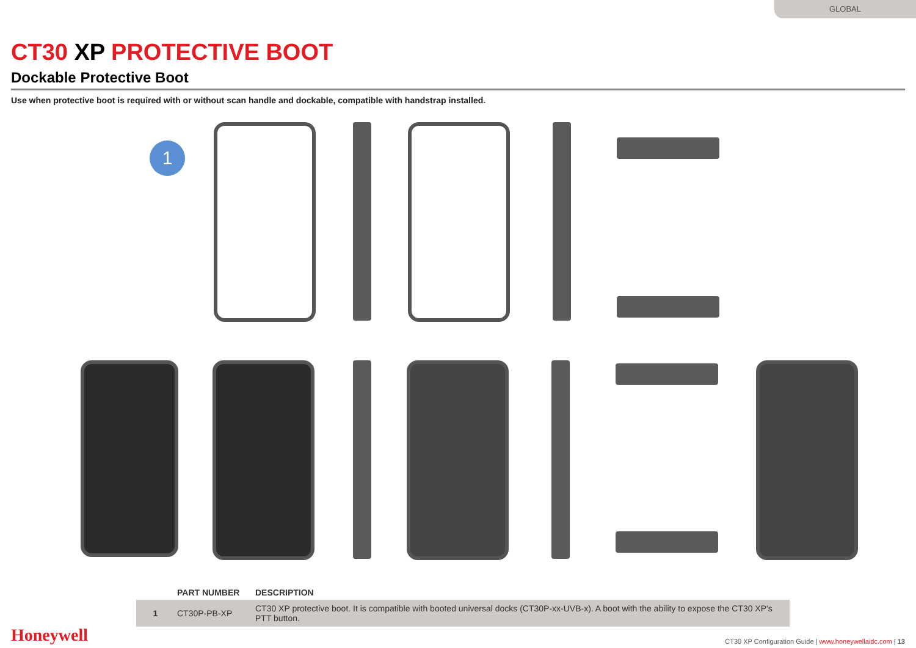GLOBAL
CT30 XP PROTECTIVE BOOT
Dockable Protective Boot
Use when protective boot is required with or without scan handle and dockable, compatible with handstrap installed.
1
| | PART NUMBER | DESCRIPTION |
| --- | --- | --- |
| 1 | CT30P-PB-XP | CT30 XP protective boot. It is compatible with booted universal docks (CT30P-xx-UVB-x). A boot with the ability to expose the CT30 XP's PTT button. |
Honeywell
CT30 XP Configuration Guide | www.honeywellaidc.com | 13